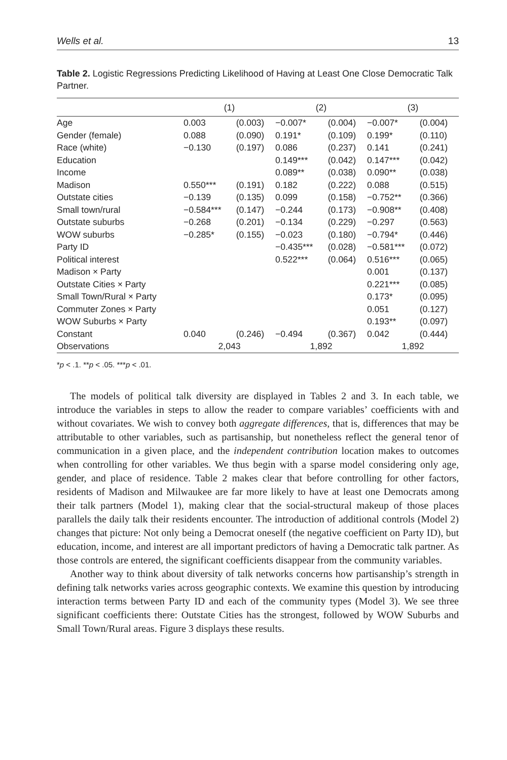Wells et al. 13
Table 2. Logistic Regressions Predicting Likelihood of Having at Least One Close Democratic Talk Partner.
| | (1) | | (2) | | (3) | |
| --- | --- | --- | --- | --- | --- | --- |
| Age | 0.003 | (0.003) | −0.007* | (0.004) | −0.007* | (0.004) |
| Gender (female) | 0.088 | (0.090) | 0.191* | (0.109) | 0.199* | (0.110) |
| Race (white) | −0.130 | (0.197) | 0.086 | (0.237) | 0.141 | (0.241) |
| Education | | | 0.149*** | (0.042) | 0.147*** | (0.042) |
| Income | | | 0.089** | (0.038) | 0.090** | (0.038) |
| Madison | 0.550*** | (0.191) | 0.182 | (0.222) | 0.088 | (0.515) |
| Outstate cities | −0.139 | (0.135) | 0.099 | (0.158) | −0.752** | (0.366) |
| Small town/rural | −0.584*** | (0.147) | −0.244 | (0.173) | −0.908** | (0.408) |
| Outstate suburbs | −0.268 | (0.201) | −0.134 | (0.229) | −0.297 | (0.563) |
| WOW suburbs | −0.285* | (0.155) | −0.023 | (0.180) | −0.794* | (0.446) |
| Party ID | | | −0.435*** | (0.028) | −0.581*** | (0.072) |
| Political interest | | | 0.522*** | (0.064) | 0.516*** | (0.065) |
| Madison × Party | | | | | 0.001 | (0.137) |
| Outstate Cities × Party | | | | | 0.221*** | (0.085) |
| Small Town/Rural × Party | | | | | 0.173* | (0.095) |
| Commuter Zones × Party | | | | | 0.051 | (0.127) |
| WOW Suburbs × Party | | | | | 0.193** | (0.097) |
| Constant | 0.040 | (0.246) | −0.494 | (0.367) | 0.042 | (0.444) |
| Observations | 2,043 | | 1,892 | | 1,892 | |
*p < .1. **p < .05. ***p < .01.
The models of political talk diversity are displayed in Tables 2 and 3. In each table, we introduce the variables in steps to allow the reader to compare variables’ coefficients with and without covariates. We wish to convey both aggregate differences, that is, differences that may be attributable to other variables, such as partisanship, but nonetheless reflect the general tenor of communication in a given place, and the independent contribution location makes to outcomes when controlling for other variables. We thus begin with a sparse model considering only age, gender, and place of residence. Table 2 makes clear that before controlling for other factors, residents of Madison and Milwaukee are far more likely to have at least one Democrats among their talk partners (Model 1), making clear that the social-structural makeup of those places parallels the daily talk their residents encounter. The introduction of additional controls (Model 2) changes that picture: Not only being a Democrat oneself (the negative coefficient on Party ID), but education, income, and interest are all important predictors of having a Democratic talk partner. As those controls are entered, the significant coefficients disappear from the community variables.
Another way to think about diversity of talk networks concerns how partisanship’s strength in defining talk networks varies across geographic contexts. We examine this question by introducing interaction terms between Party ID and each of the community types (Model 3). We see three significant coefficients there: Outstate Cities has the strongest, followed by WOW Suburbs and Small Town/Rural areas. Figure 3 displays these results.